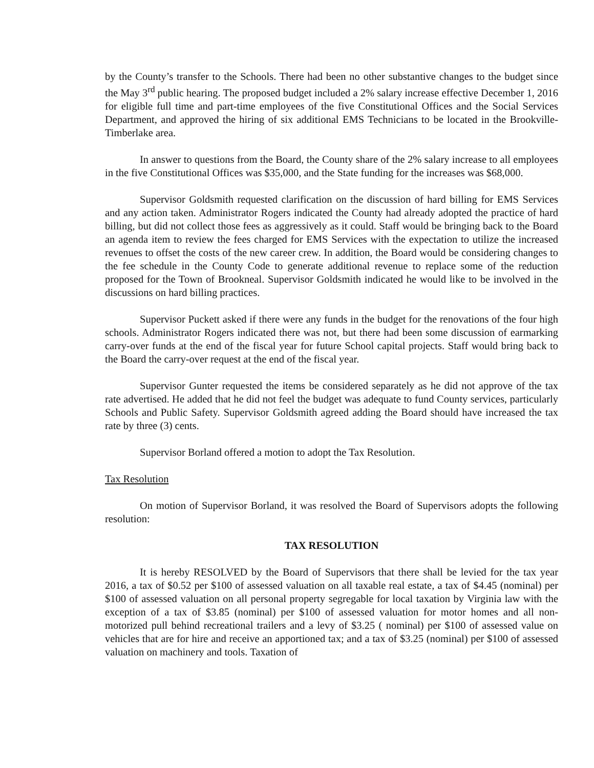by the County’s transfer to the Schools. There had been no other substantive changes to the budget since the May 3<sup>rd</sup> public hearing. The proposed budget included a 2% salary increase effective December 1, 2016 for eligible full time and part-time employees of the five Constitutional Offices and the Social Services Department, and approved the hiring of six additional EMS Technicians to be located in the Brookville-Timberlake area.
In answer to questions from the Board, the County share of the 2% salary increase to all employees in the five Constitutional Offices was $35,000, and the State funding for the increases was $68,000.
Supervisor Goldsmith requested clarification on the discussion of hard billing for EMS Services and any action taken. Administrator Rogers indicated the County had already adopted the practice of hard billing, but did not collect those fees as aggressively as it could. Staff would be bringing back to the Board an agenda item to review the fees charged for EMS Services with the expectation to utilize the increased revenues to offset the costs of the new career crew. In addition, the Board would be considering changes to the fee schedule in the County Code to generate additional revenue to replace some of the reduction proposed for the Town of Brookneal. Supervisor Goldsmith indicated he would like to be involved in the discussions on hard billing practices.
Supervisor Puckett asked if there were any funds in the budget for the renovations of the four high schools. Administrator Rogers indicated there was not, but there had been some discussion of earmarking carry-over funds at the end of the fiscal year for future School capital projects. Staff would bring back to the Board the carry-over request at the end of the fiscal year.
Supervisor Gunter requested the items be considered separately as he did not approve of the tax rate advertised. He added that he did not feel the budget was adequate to fund County services, particularly Schools and Public Safety. Supervisor Goldsmith agreed adding the Board should have increased the tax rate by three (3) cents.
Supervisor Borland offered a motion to adopt the Tax Resolution.
Tax Resolution
On motion of Supervisor Borland, it was resolved the Board of Supervisors adopts the following resolution:
TAX RESOLUTION
It is hereby RESOLVED by the Board of Supervisors that there shall be levied for the tax year 2016, a tax of $0.52 per $100 of assessed valuation on all taxable real estate, a tax of $4.45 (nominal) per $100 of assessed valuation on all personal property segregable for local taxation by Virginia law with the exception of a tax of $3.85 (nominal) per $100 of assessed valuation for motor homes and all non-motorized pull behind recreational trailers and a levy of $3.25 ( nominal) per $100 of assessed value on vehicles that are for hire and receive an apportioned tax; and a tax of $3.25 (nominal) per $100 of assessed valuation on machinery and tools. Taxation of